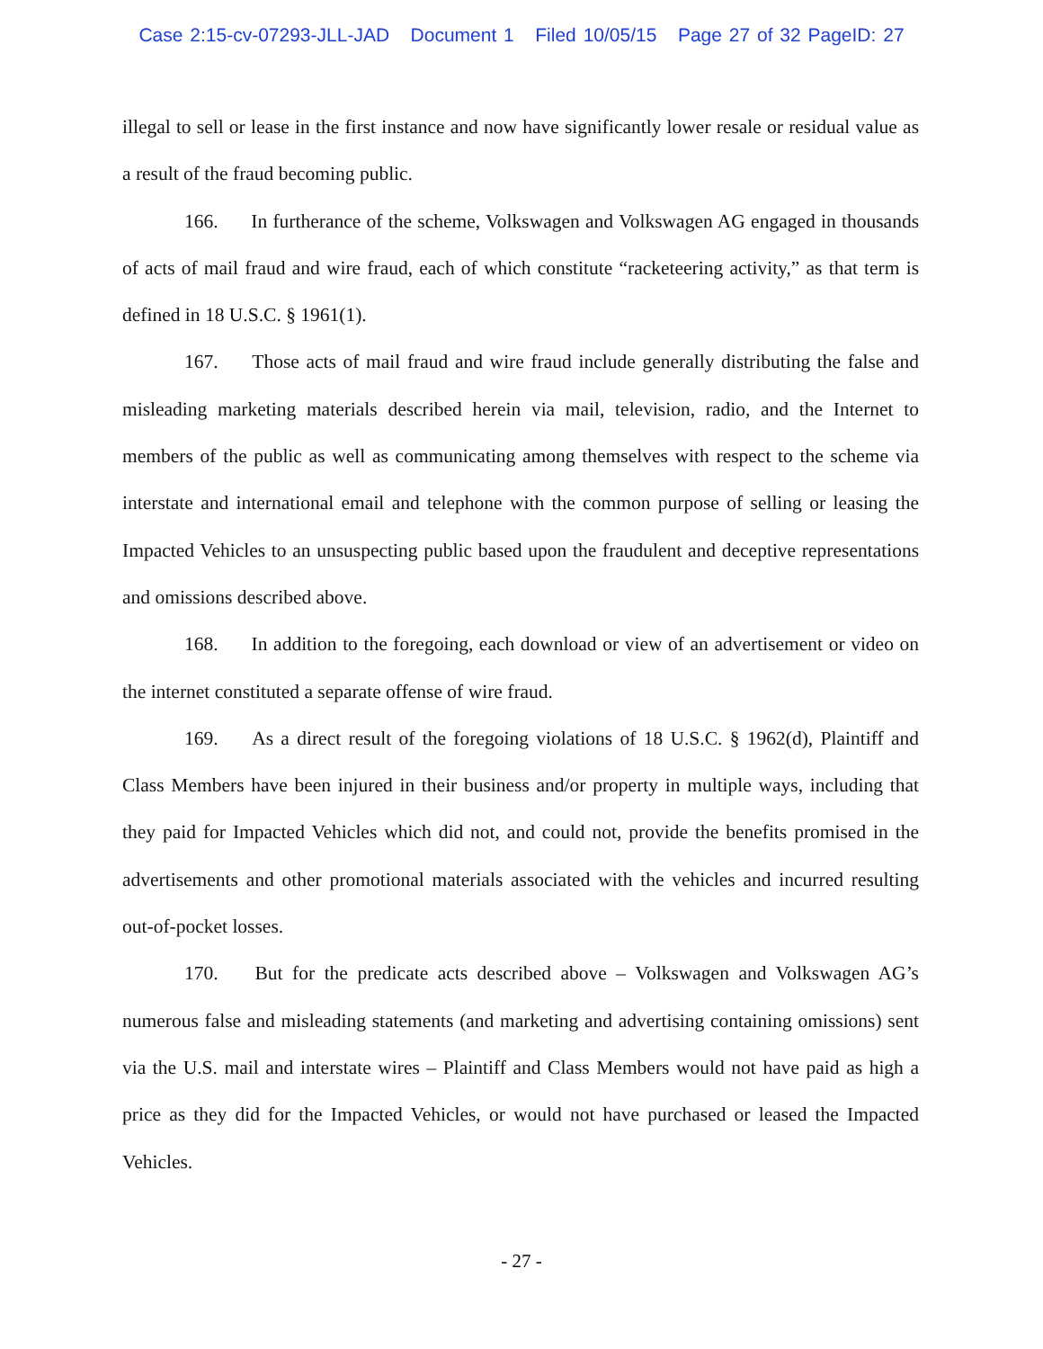Case 2:15-cv-07293-JLL-JAD Document 1 Filed 10/05/15 Page 27 of 32 PageID: 27
illegal to sell or lease in the first instance and now have significantly lower resale or residual value as a result of the fraud becoming public.
166. In furtherance of the scheme, Volkswagen and Volkswagen AG engaged in thousands of acts of mail fraud and wire fraud, each of which constitute “racketeering activity,” as that term is defined in 18 U.S.C. § 1961(1).
167. Those acts of mail fraud and wire fraud include generally distributing the false and misleading marketing materials described herein via mail, television, radio, and the Internet to members of the public as well as communicating among themselves with respect to the scheme via interstate and international email and telephone with the common purpose of selling or leasing the Impacted Vehicles to an unsuspecting public based upon the fraudulent and deceptive representations and omissions described above.
168. In addition to the foregoing, each download or view of an advertisement or video on the internet constituted a separate offense of wire fraud.
169. As a direct result of the foregoing violations of 18 U.S.C. § 1962(d), Plaintiff and Class Members have been injured in their business and/or property in multiple ways, including that they paid for Impacted Vehicles which did not, and could not, provide the benefits promised in the advertisements and other promotional materials associated with the vehicles and incurred resulting out-of-pocket losses.
170. But for the predicate acts described above – Volkswagen and Volkswagen AG’s numerous false and misleading statements (and marketing and advertising containing omissions) sent via the U.S. mail and interstate wires – Plaintiff and Class Members would not have paid as high a price as they did for the Impacted Vehicles, or would not have purchased or leased the Impacted Vehicles.
- 27 -